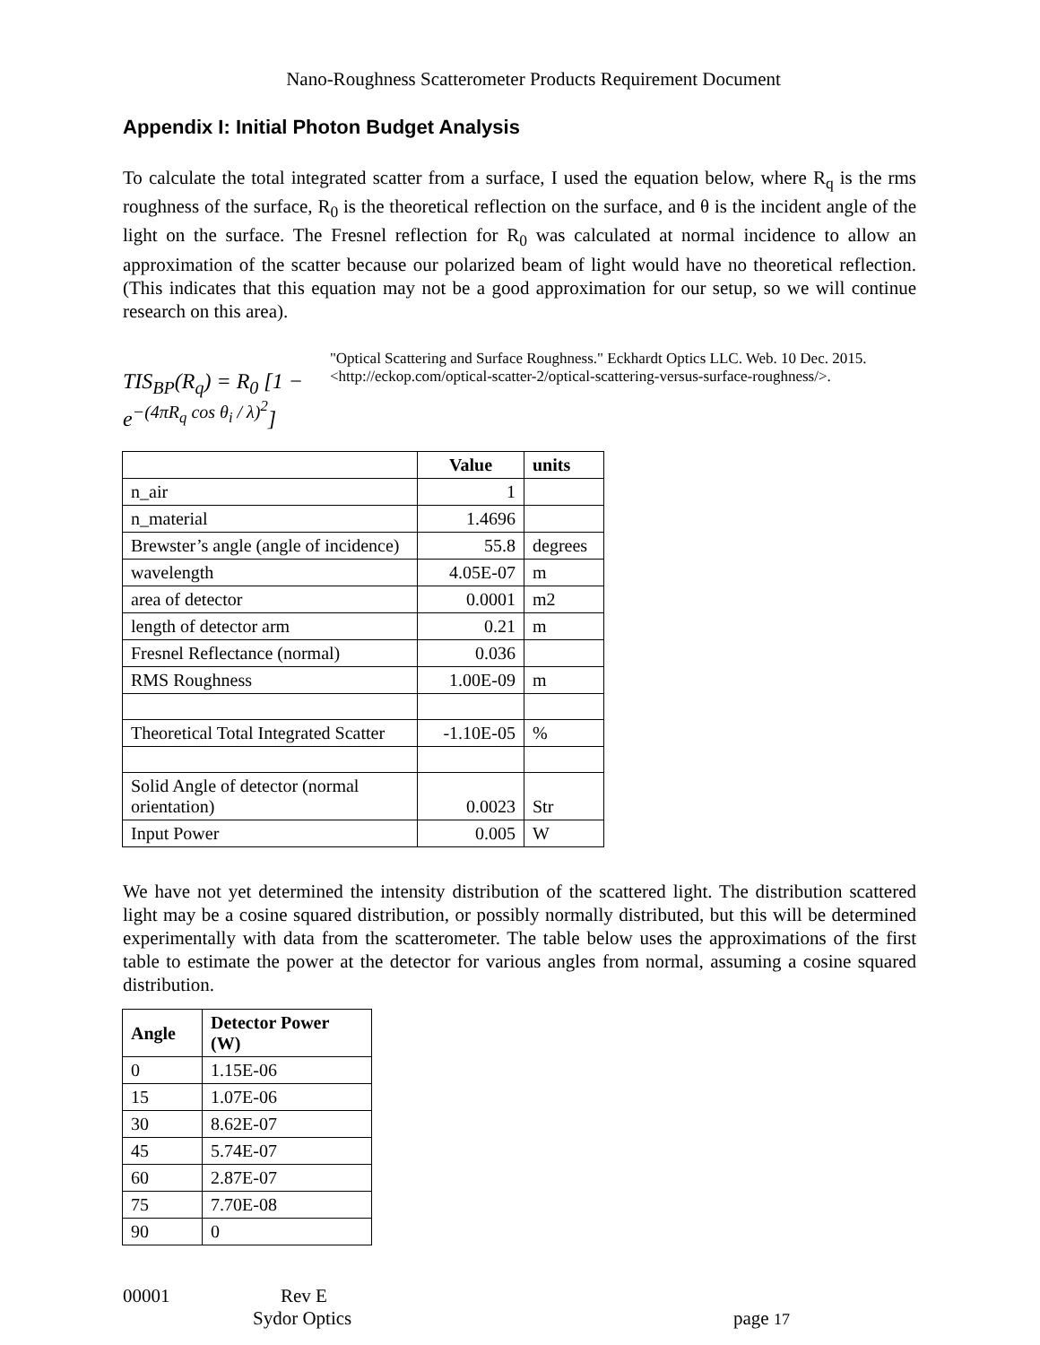Nano-Roughness Scatterometer Products Requirement Document
Appendix I: Initial Photon Budget Analysis
To calculate the total integrated scatter from a surface, I used the equation below, where R<sub>q</sub> is the rms roughness of the surface, R<sub>0</sub> is the theoretical reflection on the surface, and θ is the incident angle of the light on the surface. The Fresnel reflection for R<sub>0</sub> was calculated at normal incidence to allow an approximation of the scatter because our polarized beam of light would have no theoretical reflection. (This indicates that this equation may not be a good approximation for our setup, so we will continue research on this area).
TIS<sub>BP</sub>(R<sub>q</sub>) = R<sub>0</sub> [1 − e<sup>−(4πR<sub>q</sub> cos θ<sub>i</sub> / λ)<sup>2</sup></sup>]
"Optical Scattering and Surface Roughness." Eckhardt Optics LLC. Web. 10 Dec. 2015. <http://eckop.com/optical-scatter-2/optical-scattering-versus-surface-roughness/>.
| | Value | units |
| --- | --- | --- |
| n_air | 1 | |
| n_material | 1.4696 | |
| Brewster’s angle (angle of incidence) | 55.8 | degrees |
| wavelength | 4.05E-07 | m |
| area of detector | 0.0001 | m2 |
| length of detector arm | 0.21 | m |
| Fresnel Reflectance (normal) | 0.036 | |
| RMS Roughness | 1.00E-09 | m |
| Theoretical Total Integrated Scatter | -1.10E-05 | % |
| Solid Angle of detector (normal orientation) | 0.0023 | Str |
| Input Power | 0.005 | W |
We have not yet determined the intensity distribution of the scattered light. The distribution scattered light may be a cosine squared distribution, or possibly normally distributed, but this will be determined experimentally with data from the scatterometer. The table below uses the approximations of the first table to estimate the power at the detector for various angles from normal, assuming a cosine squared distribution.
| Angle | Detector Power (W) |
| --- | --- |
| 0 | 1.15E-06 |
| 15 | 1.07E-06 |
| 30 | 8.62E-07 |
| 45 | 5.74E-07 |
| 60 | 2.87E-07 |
| 75 | 7.70E-08 |
| 90 | 0 |
00001 Rev E
Sydor Optics page 17